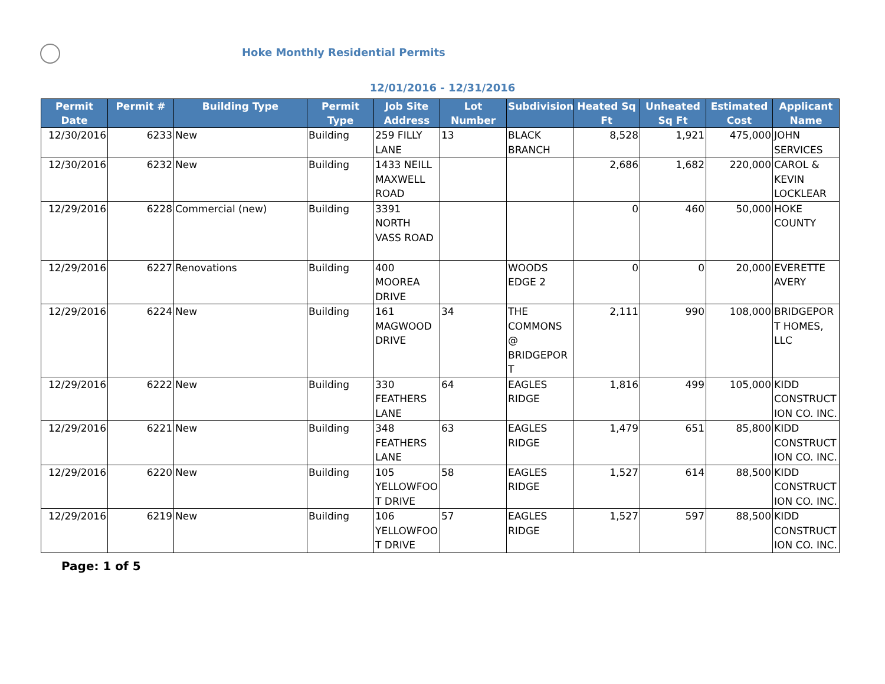Hoke Monthly Residential Permits
12/01/2016 - 12/31/2016
| Permit Date | Permit # | Building Type | Permit Type | Job Site Address | Lot Number | Subdivision | Heated Sq Ft | Unheated Sq Ft | Estimated Cost | Applicant Name |
| --- | --- | --- | --- | --- | --- | --- | --- | --- | --- | --- |
| 12/30/2016 | 6233 | New | Building | 259 FILLY LANE | 13 | BLACK BRANCH | 8,528 | 1,921 | 475,000 | JOHN SERVICES |
| 12/30/2016 | 6232 | New | Building | 1433 NEILL MAXWELL ROAD | | | 2,686 | 1,682 | 220,000 | CAROL & KEVIN LOCKLEAR |
| 12/29/2016 | 6228 | Commercial (new) | Building | 3391 NORTH VASS ROAD | | | 0 | 460 | 50,000 | HOKE COUNTY |
| 12/29/2016 | 6227 | Renovations | Building | 400 MOOREA DRIVE | | WOODS EDGE 2 | 0 | 0 | 20,000 | EVERETTE AVERY |
| 12/29/2016 | 6224 | New | Building | 161 MAGWOOD DRIVE | 34 | THE COMMONS @ BRIDGEPORT | 2,111 | 990 | 108,000 | BRIDGEPORT HOMES, LLC |
| 12/29/2016 | 6222 | New | Building | 330 FEATHERS LANE | 64 | EAGLES RIDGE | 1,816 | 499 | 105,000 | KIDD CONSTRUCTION CO. INC. |
| 12/29/2016 | 6221 | New | Building | 348 FEATHERS LANE | 63 | EAGLES RIDGE | 1,479 | 651 | 85,800 | KIDD CONSTRUCTION CO. INC. |
| 12/29/2016 | 6220 | New | Building | 105 YELLOWFOOT DRIVE | 58 | EAGLES RIDGE | 1,527 | 614 | 88,500 | KIDD CONSTRUCTION CO. INC. |
| 12/29/2016 | 6219 | New | Building | 106 YELLOWFOOT DRIVE | 57 | EAGLES RIDGE | 1,527 | 597 | 88,500 | KIDD CONSTRUCTION CO. INC. |
Page: 1 of 5